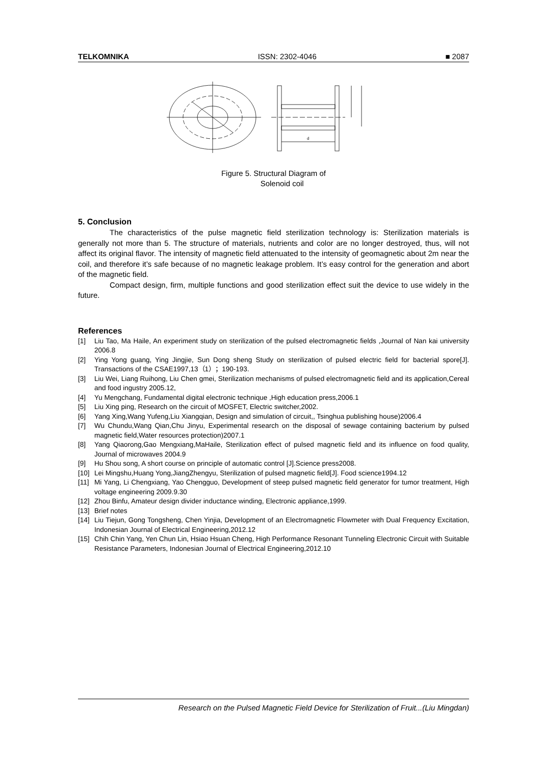TELKOMNIKA ISSN: 2302-4046 ■ 2087
d
Figure 5. Structural Diagram of
Solenoid coil
5. Conclusion
The characteristics of the pulse magnetic field sterilization technology is: Sterilization materials is generally not more than 5. The structure of materials, nutrients and color are no longer destroyed, thus, will not affect its original flavor. The intensity of magnetic field attenuated to the intensity of geomagnetic about 2m near the coil, and therefore it’s safe because of no magnetic leakage problem. It’s easy control for the generation and abort of the magnetic field.
Compact design, firm, multiple functions and good sterilization effect suit the device to use widely in the future.
References
[1] Liu Tao, Ma Haile, An experiment study on sterilization of the pulsed electromagnetic fields ,Journal of Nan kai university 2006.8
[2] Ying Yong guang, Ying Jingjie, Sun Dong sheng Study on sterilization of pulsed electric field for bacterial spore[J]. Transactions of the CSAE1997,13（1）；190-193.
[3] Liu Wei, Liang Ruihong, Liu Chen gmei, Sterilization mechanisms of pulsed electromagnetic field and its application,Cereal and food ingustry 2005.12,
[4] Yu Mengchang, Fundamental digital electronic technique ,High education press,2006.1
[5] Liu Xing ping, Research on the circuit of MOSFET, Electric switcher,2002.
[6] Yang Xing,Wang Yufeng,Liu Xiangqian, Design and simulation of circuit,, Tsinghua publishing house)2006.4
[7] Wu Chundu,Wang Qian,Chu Jinyu, Experimental research on the disposal of sewage containing bacterium by pulsed magnetic field,Water resources protection)2007.1
[8] Yang Qiaorong,Gao Mengxiang,MaHaile, Sterilization effect of pulsed magnetic field and its influence on food quality, Journal of microwaves 2004.9
[9] Hu Shou song, A short course on principle of automatic control [J].Science press2008.
[10] Lei Mingshu,Huang Yong,JiangZhengyu, Sterilization of pulsed magnetic field[J]. Food science1994.12
[11] Mi Yang, Li Chengxiang, Yao Chengguo, Development of steep pulsed magnetic field generator for tumor treatment, High voltage engineering 2009.9.30
[12] Zhou Binfu, Amateur design divider inductance winding, Electronic appliance,1999.
[13] Brief notes
[14] Liu Tiejun, Gong Tongsheng, Chen Yinjia, Development of an Electromagnetic Flowmeter with Dual Frequency Excitation, Indonesian Journal of Electrical Engineering,2012.12
[15] Chih Chin Yang, Yen Chun Lin, Hsiao Hsuan Cheng, High Performance Resonant Tunneling Electronic Circuit with Suitable Resistance Parameters, Indonesian Journal of Electrical Engineering,2012.10
Research on the Pulsed Magnetic Field Device for Sterilization of Fruit...(Liu Mingdan)